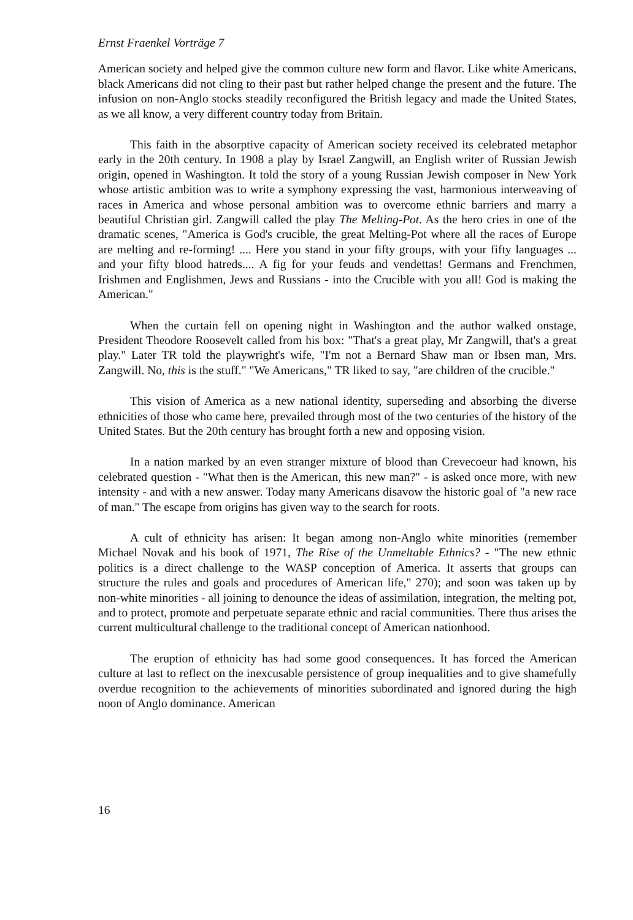Ernst Fraenkel Vorträge 7
American society and helped give the common culture new form and flavor. Like white Americans, black Americans did not cling to their past but rather helped change the present and the future. The infusion on non-Anglo stocks steadily reconfigured the British legacy and made the United States, as we all know, a very different country today from Britain.
This faith in the absorptive capacity of American society received its celebrated metaphor early in the 20th century. In 1908 a play by Israel Zangwill, an English writer of Russian Jewish origin, opened in Washington. It told the story of a young Russian Jewish composer in New York whose artistic ambition was to write a symphony expressing the vast, harmonious interweaving of races in America and whose personal ambition was to overcome ethnic barriers and marry a beautiful Christian girl. Zangwill called the play The Melting-Pot. As the hero cries in one of the dramatic scenes, "America is God's crucible, the great Melting-Pot where all the races of Europe are melting and re-forming! .... Here you stand in your fifty groups, with your fifty languages ... and your fifty blood hatreds.... A fig for your feuds and vendettas! Germans and Frenchmen, Irishmen and Englishmen, Jews and Russians - into the Crucible with you all! God is making the American."
When the curtain fell on opening night in Washington and the author walked onstage, President Theodore Roosevelt called from his box: "That's a great play, Mr Zangwill, that's a great play." Later TR told the playwright's wife, "I'm not a Bernard Shaw man or Ibsen man, Mrs. Zangwill. No, this is the stuff." "We Americans," TR liked to say, "are children of the crucible."
This vision of America as a new national identity, superseding and absorbing the diverse ethnicities of those who came here, prevailed through most of the two centuries of the history of the United States. But the 20th century has brought forth a new and opposing vision.
In a nation marked by an even stranger mixture of blood than Crevecoeur had known, his celebrated question - "What then is the American, this new man?" - is asked once more, with new intensity - and with a new answer. Today many Americans disavow the historic goal of "a new race of man." The escape from origins has given way to the search for roots.
A cult of ethnicity has arisen: It began among non-Anglo white minorities (remember Michael Novak and his book of 1971, The Rise of the Unmeltable Ethnics? - "The new ethnic politics is a direct challenge to the WASP conception of America. It asserts that groups can structure the rules and goals and procedures of American life," 270); and soon was taken up by non-white minorities - all joining to denounce the ideas of assimilation, integration, the melting pot, and to protect, promote and perpetuate separate ethnic and racial communities. There thus arises the current multicultural challenge to the traditional concept of American nationhood.
The eruption of ethnicity has had some good consequences. It has forced the American culture at last to reflect on the inexcusable persistence of group inequalities and to give shamefully overdue recognition to the achievements of minorities subordinated and ignored during the high noon of Anglo dominance. American
16